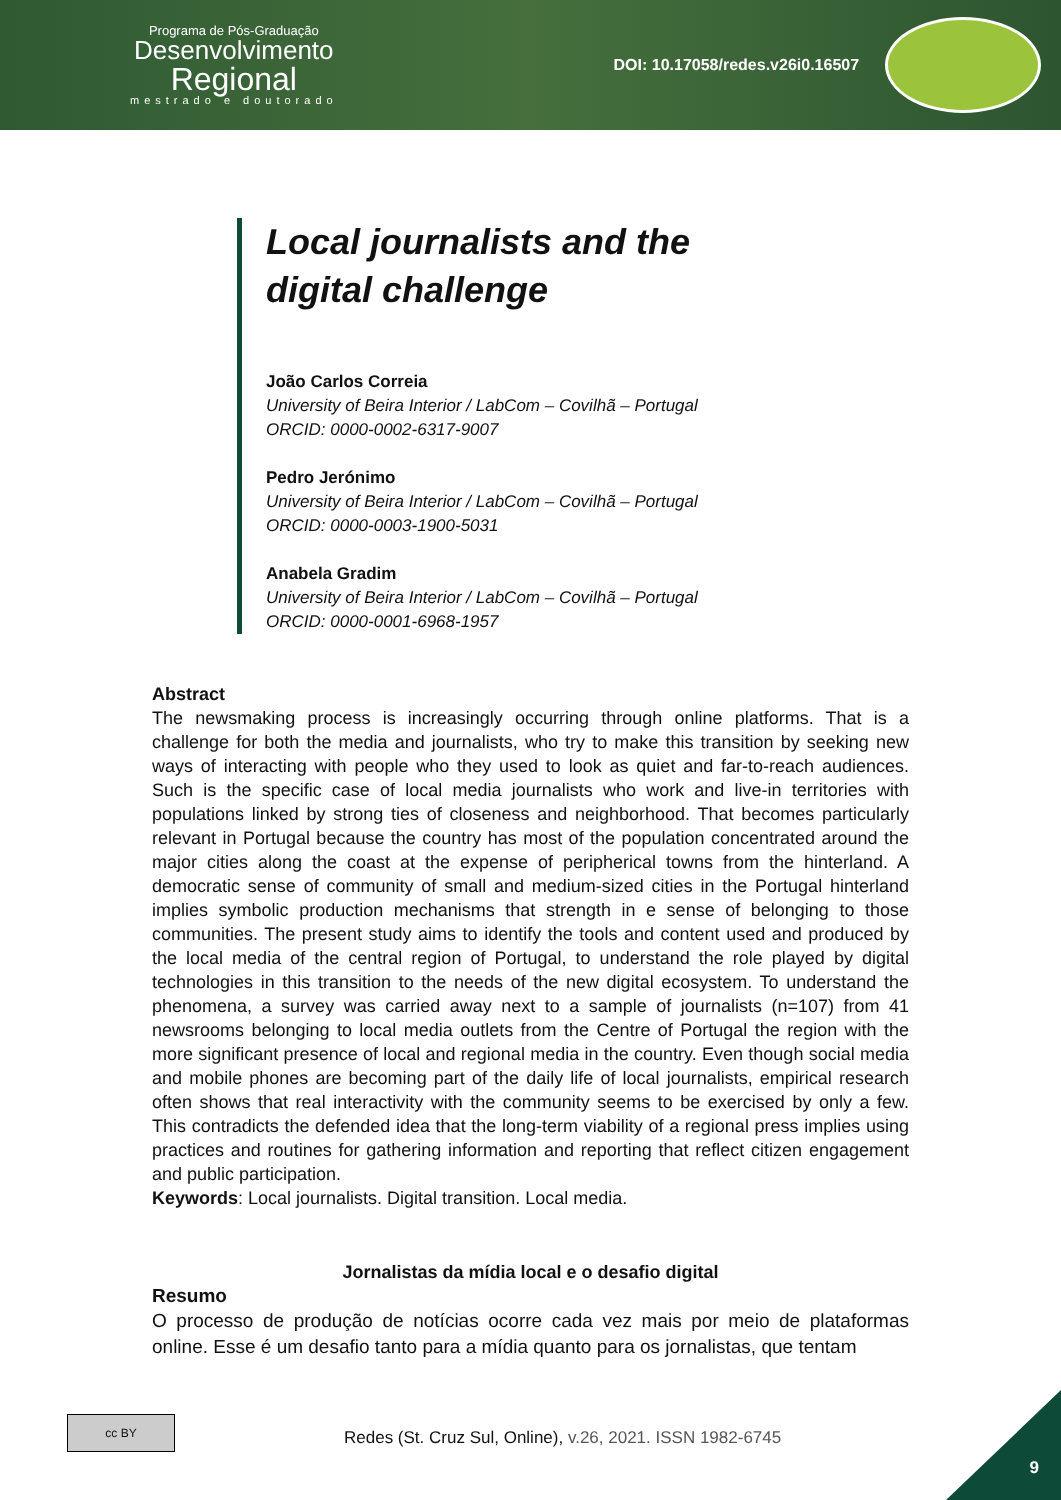Programa de Pós-Graduação
Desenvolvimento
Regional
mestrado e doutorado
DOI: 10.17058/redes.v26i0.16507
Local journalists and the digital challenge
João Carlos Correia
University of Beira Interior / LabCom – Covilhã – Portugal
ORCID: 0000-0002-6317-9007
Pedro Jerónimo
University of Beira Interior / LabCom – Covilhã – Portugal
ORCID: 0000-0003-1900-5031
Anabela Gradim
University of Beira Interior / LabCom – Covilhã – Portugal
ORCID: 0000-0001-6968-1957
Abstract
The newsmaking process is increasingly occurring through online platforms. That is a challenge for both the media and journalists, who try to make this transition by seeking new ways of interacting with people who they used to look as quiet and far-to-reach audiences. Such is the specific case of local media journalists who work and live-in territories with populations linked by strong ties of closeness and neighborhood. That becomes particularly relevant in Portugal because the country has most of the population concentrated around the major cities along the coast at the expense of peripherical towns from the hinterland. A democratic sense of community of small and medium-sized cities in the Portugal hinterland implies symbolic production mechanisms that strength in e sense of belonging to those communities. The present study aims to identify the tools and content used and produced by the local media of the central region of Portugal, to understand the role played by digital technologies in this transition to the needs of the new digital ecosystem. To understand the phenomena, a survey was carried away next to a sample of journalists (n=107) from 41 newsrooms belonging to local media outlets from the Centre of Portugal the region with the more significant presence of local and regional media in the country. Even though social media and mobile phones are becoming part of the daily life of local journalists, empirical research often shows that real interactivity with the community seems to be exercised by only a few. This contradicts the defended idea that the long-term viability of a regional press implies using practices and routines for gathering information and reporting that reflect citizen engagement and public participation.
Keywords: Local journalists. Digital transition. Local media.
Jornalistas da mídia local e o desafio digital
Resumo
O processo de produção de notícias ocorre cada vez mais por meio de plataformas online. Esse é um desafio tanto para a mídia quanto para os jornalistas, que tentam
cc BY
Redes (St. Cruz Sul, Online), v.26, 2021. ISSN 1982-6745
9